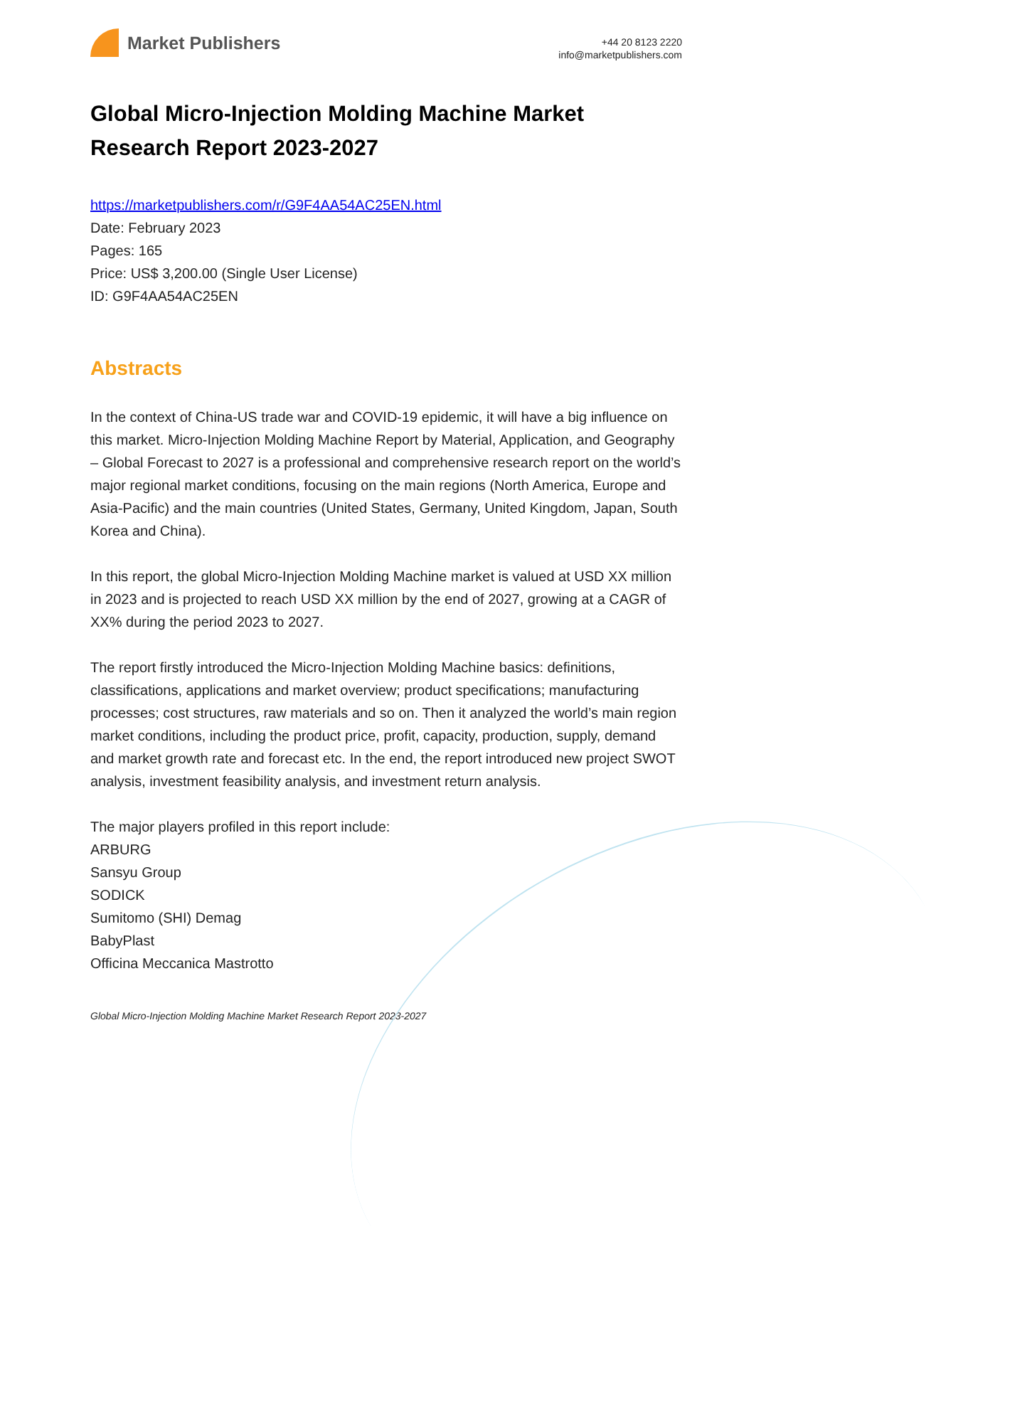Market Publishers
+44 20 8123 2220
info@marketpublishers.com
Global Micro-Injection Molding Machine Market Research Report 2023-2027
https://marketpublishers.com/r/G9F4AA54AC25EN.html
Date: February 2023
Pages: 165
Price: US$ 3,200.00 (Single User License)
ID: G9F4AA54AC25EN
Abstracts
In the context of China-US trade war and COVID-19 epidemic, it will have a big influence on this market. Micro-Injection Molding Machine Report by Material, Application, and Geography – Global Forecast to 2027 is a professional and comprehensive research report on the world’s major regional market conditions, focusing on the main regions (North America, Europe and Asia-Pacific) and the main countries (United States, Germany, United Kingdom, Japan, South Korea and China).
In this report, the global Micro-Injection Molding Machine market is valued at USD XX million in 2023 and is projected to reach USD XX million by the end of 2027, growing at a CAGR of XX% during the period 2023 to 2027.
The report firstly introduced the Micro-Injection Molding Machine basics: definitions, classifications, applications and market overview; product specifications; manufacturing processes; cost structures, raw materials and so on. Then it analyzed the world’s main region market conditions, including the product price, profit, capacity, production, supply, demand and market growth rate and forecast etc. In the end, the report introduced new project SWOT analysis, investment feasibility analysis, and investment return analysis.
The major players profiled in this report include:
ARBURG
Sansyu Group
SODICK
Sumitomo (SHI) Demag
BabyPlast
Officina Meccanica Mastrotto
Global Micro-Injection Molding Machine Market Research Report 2023-2027